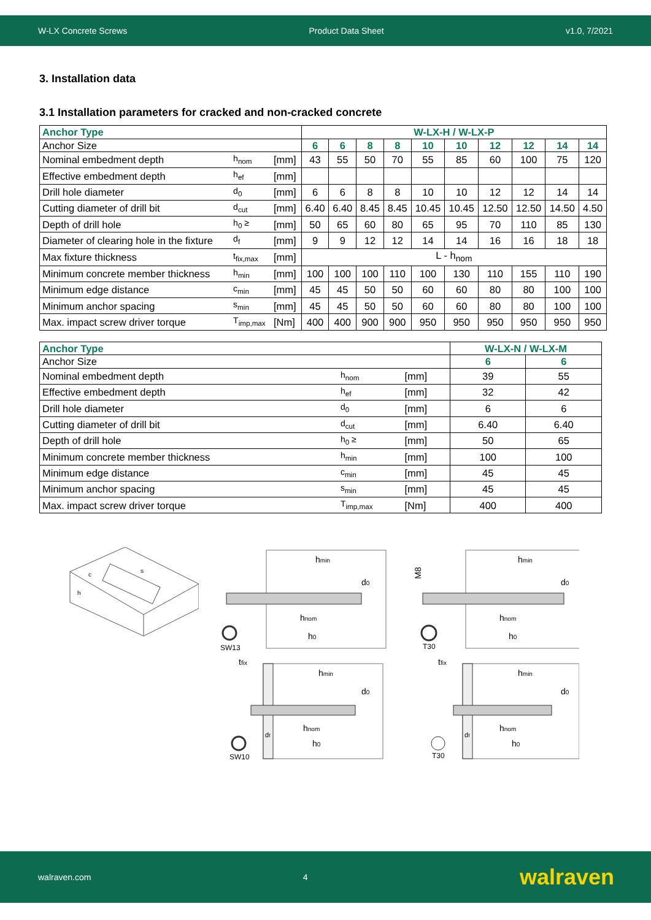W-LX Concrete Screws Product Data Sheet v1.0, 7/2021
3. Installation data
3.1 Installation parameters for cracked and non-cracked concrete
| Anchor Type | | | W-LX-H / W-LX-P | | | | | | | | | |
| --- | --- | --- | --- | --- | --- | --- | --- | --- | --- | --- | --- | --- |
| Anchor Size | | | 6 | 6 | 8 | 8 | 10 | 10 | 12 | 12 | 14 | 14 |
| Nominal embedment depth | h<sub>nom</sub> | [mm] | 43 | 55 | 50 | 70 | 55 | 85 | 60 | 100 | 75 | 120 |
| Effective embedment depth | h<sub>ef</sub> | [mm] | | | | | | | | | | |
| Drill hole diameter | d<sub>0</sub> | [mm] | 6 | 6 | 8 | 8 | 10 | 10 | 12 | 12 | 14 | 14 |
| Cutting diameter of drill bit | d<sub>cut</sub> | [mm] | 6.40 | 6.40 | 8.45 | 8.45 | 10.45 | 10.45 | 12.50 | 12.50 | 14.50 | 4.50 |
| Depth of drill hole | h<sub>0</sub> ≥ | [mm] | 50 | 65 | 60 | 80 | 65 | 95 | 70 | 110 | 85 | 130 |
| Diameter of clearing hole in the fixture | d<sub>f</sub> | [mm] | 9 | 9 | 12 | 12 | 14 | 14 | 16 | 16 | 18 | 18 |
| Max fixture thickness | t<sub>fix,max</sub> | [mm] | L - h<sub>nom</sub> | | | | | | | | | |
| Minimum concrete member thickness | h<sub>min</sub> | [mm] | 100 | 100 | 100 | 110 | 100 | 130 | 110 | 155 | 110 | 190 |
| Minimum edge distance | c<sub>min</sub> | [mm] | 45 | 45 | 50 | 50 | 60 | 60 | 80 | 80 | 100 | 100 |
| Minimum anchor spacing | s<sub>min</sub> | [mm] | 45 | 45 | 50 | 50 | 60 | 60 | 80 | 80 | 100 | 100 |
| Max. impact screw driver torque | T<sub>imp,max</sub> | [Nm] | 400 | 400 | 900 | 900 | 950 | 950 | 950 | 950 | 950 | 950 |
| Anchor Type | | | W-LX-N / W-LX-M | |
| --- | --- | --- | --- | --- |
| Anchor Size | | | 6 | 6 |
| Nominal embedment depth | h<sub>nom</sub> | [mm] | 39 | 55 |
| Effective embedment depth | h<sub>ef</sub> | [mm] | 32 | 42 |
| Drill hole diameter | d<sub>0</sub> | [mm] | 6 | 6 |
| Cutting diameter of drill bit | d<sub>cut</sub> | [mm] | 6.40 | 6.40 |
| Depth of drill hole | h<sub>0</sub> ≥ | [mm] | 50 | 65 |
| Minimum concrete member thickness | h<sub>min</sub> | [mm] | 100 | 100 |
| Minimum edge distance | c<sub>min</sub> | [mm] | 45 | 45 |
| Minimum anchor spacing | s<sub>min</sub> | [mm] | 45 | 45 |
| Max. impact screw driver torque | T<sub>imp,max</sub> | [Nm] | 400 | 400 |
c
s
h
hmin
d0
hnom
h0
SW13
M8
hmin
d0
hnom
h0
T30
tfix
hmin
d0
hnom
h0
df
SW10
tfix
hmin
d0
hnom
h0
df
T30
walraven.com 4 walraven